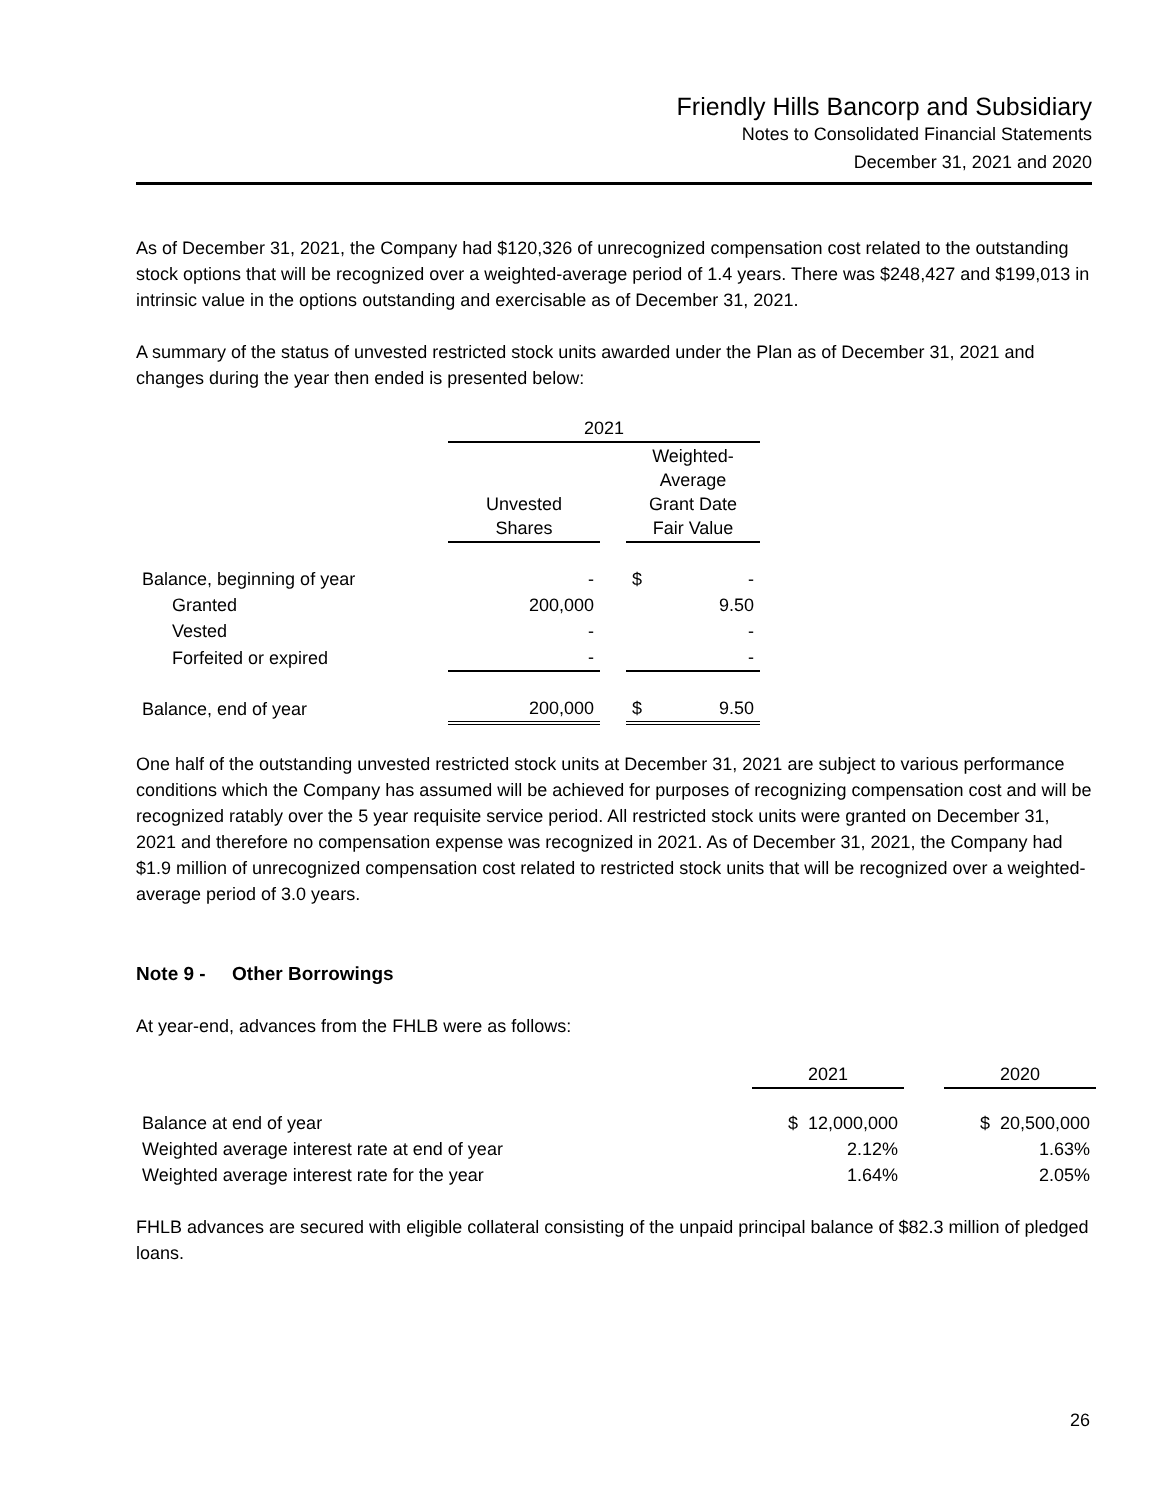Friendly Hills Bancorp and Subsidiary
Notes to Consolidated Financial Statements
December 31, 2021 and 2020
As of December 31, 2021, the Company had $120,326 of unrecognized compensation cost related to the outstanding stock options that will be recognized over a weighted-average period of 1.4 years. There was $248,427 and $199,013 in intrinsic value in the options outstanding and exercisable as of December 31, 2021.
A summary of the status of unvested restricted stock units awarded under the Plan as of December 31, 2021 and changes during the year then ended is presented below:
| | 2021 | | | |
| --- | --- | --- | --- | --- |
| | Unvested Shares | | Weighted- Average Grant Date Fair Value | |
| Balance, beginning of year | - | | $ | - |
| Granted | 200,000 | | | 9.50 |
| Vested | - | | | - |
| Forfeited or expired | - | | | - |
| Balance, end of year | 200,000 | | $ | 9.50 |
One half of the outstanding unvested restricted stock units at December 31, 2021 are subject to various performance conditions which the Company has assumed will be achieved for purposes of recognizing compensation cost and will be recognized ratably over the 5 year requisite service period. All restricted stock units were granted on December 31, 2021 and therefore no compensation expense was recognized in 2021. As of December 31, 2021, the Company had $1.9 million of unrecognized compensation cost related to restricted stock units that will be recognized over a weighted-average period of 3.0 years.
Note 9 - Other Borrowings
At year-end, advances from the FHLB were as follows:
| | 2021 | | 2020 |
| --- | --- | --- | --- |
| Balance at end of year | $ 12,000,000 | | $ 20,500,000 |
| Weighted average interest rate at end of year | 2.12% | | 1.63% |
| Weighted average interest rate for the year | 1.64% | | 2.05% |
FHLB advances are secured with eligible collateral consisting of the unpaid principal balance of $82.3 million of pledged loans.
26